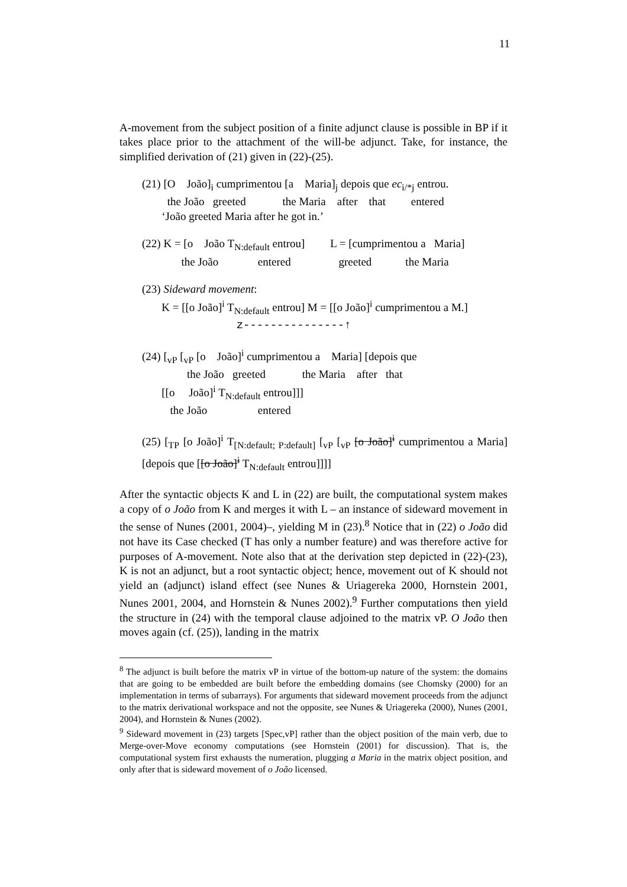11
A-movement from the subject position of a finite adjunct clause is possible in BP if it takes place prior to the attachment of the will-be adjunct. Take, for instance, the simplified derivation of (21) given in (22)-(25).
(21) [O João]<sub>i</sub> cumprimentou [a Maria]<sub>j</sub> depois que ec<sub>i/*j</sub> entrou.
the João greeted the Maria after that entered
‘João greeted Maria after he got in.’
(22) K = [o João T<sub>N:default</sub> entrou] L = [cumprimentou a Maria]
the João entered greeted the Maria
(23) Sideward movement:
K = [[o João]<sup>i</sup> T<sub>N:default</sub> entrou] M = [[o João]<sup>i</sup> cumprimentou a M.]
z---------------↑
(24) [<sub>vP</sub> [<sub>vP</sub> [o João]<sup>i</sup> cumprimentou a Maria] [depois que
the João greeted the Maria after that
[[o João]<sup>i</sup> T<sub>N:default</sub> entrou]]]
the João entered
(25) [<sub>TP</sub> [o João]<sup>i</sup> T<sub>[N:default; P:default]</sub> [<sub>vP</sub> [<sub>vP</sub> [o João]<sup>i</sup> cumprimentou a Maria] [depois que [[o João]<sup>i</sup> T<sub>N:default</sub> entrou]]]]
After the syntactic objects K and L in (22) are built, the computational system makes a copy of o João from K and merges it with L – an instance of sideward movement in the sense of Nunes (2001, 2004)–, yielding M in (23).<sup>8</sup> Notice that in (22) o João did not have its Case checked (T has only a number feature) and was therefore active for purposes of A-movement. Note also that at the derivation step depicted in (22)-(23), K is not an adjunct, but a root syntactic object; hence, movement out of K should not yield an (adjunct) island effect (see Nunes & Uriagereka 2000, Hornstein 2001, Nunes 2001, 2004, and Hornstein & Nunes 2002).<sup>9</sup> Further computations then yield the structure in (24) with the temporal clause adjoined to the matrix vP. O João then moves again (cf. (25)), landing in the matrix
<sup>8</sup> The adjunct is built before the matrix vP in virtue of the bottom-up nature of the system: the domains that are going to be embedded are built before the embedding domains (see Chomsky (2000) for an implementation in terms of subarrays). For arguments that sideward movement proceeds from the adjunct to the matrix derivational workspace and not the opposite, see Nunes & Uriagereka (2000), Nunes (2001, 2004), and Hornstein & Nunes (2002).
<sup>9</sup> Sideward movement in (23) targets [Spec,vP] rather than the object position of the main verb, due to Merge-over-Move economy computations (see Hornstein (2001) for discussion). That is, the computational system first exhausts the numeration, plugging a Maria in the matrix object position, and only after that is sideward movement of o João licensed.